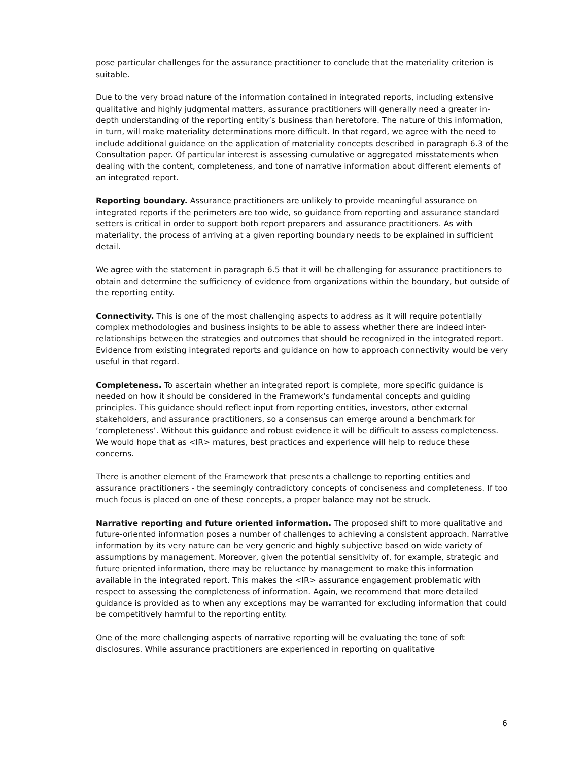pose particular challenges for the assurance practitioner to conclude that the materiality criterion is suitable.
Due to the very broad nature of the information contained in integrated reports, including extensive qualitative and highly judgmental matters, assurance practitioners will generally need a greater in-depth understanding of the reporting entity’s business than heretofore. The nature of this information, in turn, will make materiality determinations more difficult. In that regard, we agree with the need to include additional guidance on the application of materiality concepts described in paragraph 6.3 of the Consultation paper. Of particular interest is assessing cumulative or aggregated misstatements when dealing with the content, completeness, and tone of narrative information about different elements of an integrated report.
Reporting boundary. Assurance practitioners are unlikely to provide meaningful assurance on integrated reports if the perimeters are too wide, so guidance from reporting and assurance standard setters is critical in order to support both report preparers and assurance practitioners. As with materiality, the process of arriving at a given reporting boundary needs to be explained in sufficient detail.
We agree with the statement in paragraph 6.5 that it will be challenging for assurance practitioners to obtain and determine the sufficiency of evidence from organizations within the boundary, but outside of the reporting entity.
Connectivity. This is one of the most challenging aspects to address as it will require potentially complex methodologies and business insights to be able to assess whether there are indeed inter-relationships between the strategies and outcomes that should be recognized in the integrated report. Evidence from existing integrated reports and guidance on how to approach connectivity would be very useful in that regard.
Completeness. To ascertain whether an integrated report is complete, more specific guidance is needed on how it should be considered in the Framework’s fundamental concepts and guiding principles. This guidance should reflect input from reporting entities, investors, other external stakeholders, and assurance practitioners, so a consensus can emerge around a benchmark for ‘completeness’. Without this guidance and robust evidence it will be difficult to assess completeness. We would hope that as <IR> matures, best practices and experience will help to reduce these concerns.
There is another element of the Framework that presents a challenge to reporting entities and assurance practitioners - the seemingly contradictory concepts of conciseness and completeness. If too much focus is placed on one of these concepts, a proper balance may not be struck.
Narrative reporting and future oriented information. The proposed shift to more qualitative and future-oriented information poses a number of challenges to achieving a consistent approach. Narrative information by its very nature can be very generic and highly subjective based on wide variety of assumptions by management. Moreover, given the potential sensitivity of, for example, strategic and future oriented information, there may be reluctance by management to make this information available in the integrated report. This makes the <IR> assurance engagement problematic with respect to assessing the completeness of information. Again, we recommend that more detailed guidance is provided as to when any exceptions may be warranted for excluding information that could be competitively harmful to the reporting entity.
One of the more challenging aspects of narrative reporting will be evaluating the tone of soft disclosures. While assurance practitioners are experienced in reporting on qualitative
6